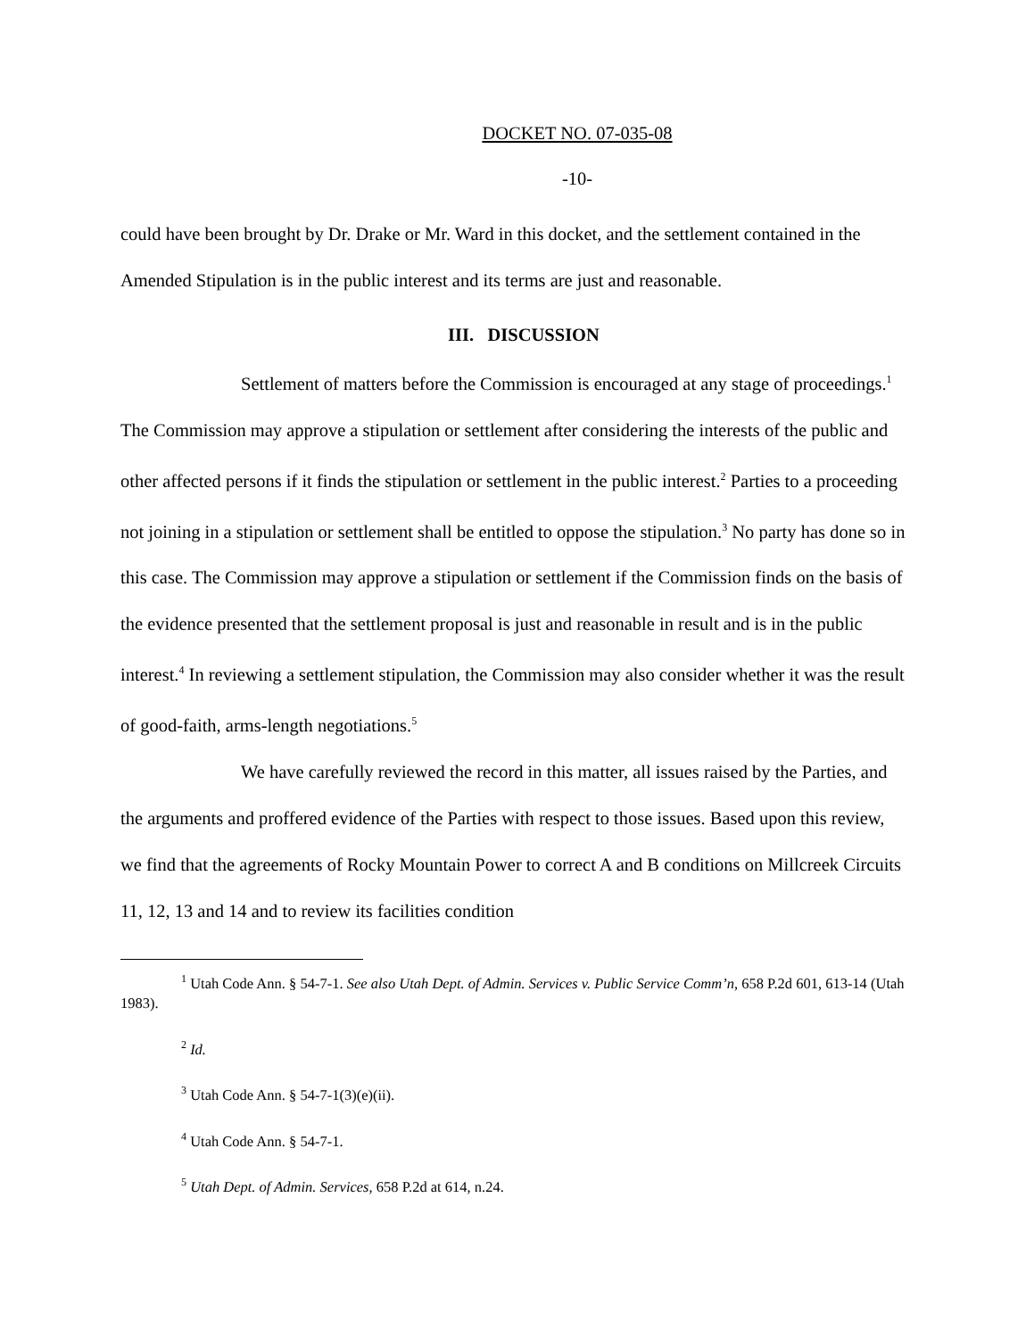DOCKET NO. 07-035-08
-10-
could have been brought by Dr. Drake or Mr. Ward in this docket, and the settlement contained in the Amended Stipulation is in the public interest and its terms are just and reasonable.
III. DISCUSSION
Settlement of matters before the Commission is encouraged at any stage of proceedings.<sup>1</sup> The Commission may approve a stipulation or settlement after considering the interests of the public and other affected persons if it finds the stipulation or settlement in the public interest.<sup>2</sup> Parties to a proceeding not joining in a stipulation or settlement shall be entitled to oppose the stipulation.<sup>3</sup> No party has done so in this case. The Commission may approve a stipulation or settlement if the Commission finds on the basis of the evidence presented that the settlement proposal is just and reasonable in result and is in the public interest.<sup>4</sup> In reviewing a settlement stipulation, the Commission may also consider whether it was the result of good-faith, arms-length negotiations.<sup>5</sup>
We have carefully reviewed the record in this matter, all issues raised by the Parties, and the arguments and proffered evidence of the Parties with respect to those issues. Based upon this review, we find that the agreements of Rocky Mountain Power to correct A and B conditions on Millcreek Circuits 11, 12, 13 and 14 and to review its facilities condition
<sup>1</sup> Utah Code Ann. § 54-7-1. See also Utah Dept. of Admin. Services v. Public Service Comm’n, 658 P.2d 601, 613-14 (Utah 1983).
<sup>2</sup> Id.
<sup>3</sup> Utah Code Ann. § 54-7-1(3)(e)(ii).
<sup>4</sup> Utah Code Ann. § 54-7-1.
<sup>5</sup> Utah Dept. of Admin. Services, 658 P.2d at 614, n.24.